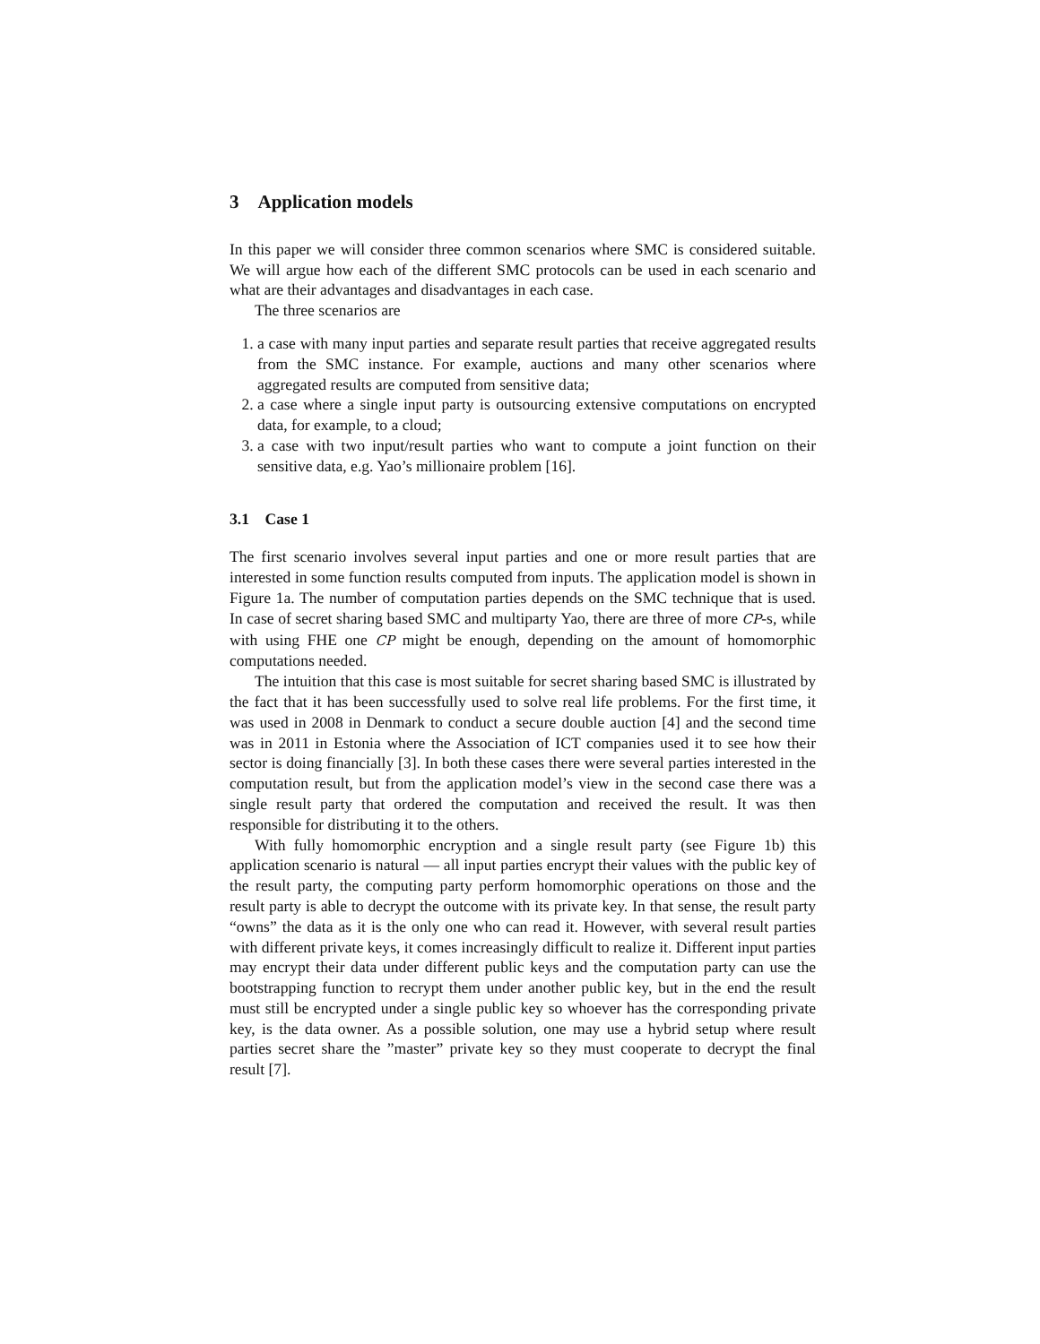3 Application models
In this paper we will consider three common scenarios where SMC is considered suitable. We will argue how each of the different SMC protocols can be used in each scenario and what are their advantages and disadvantages in each case.
The three scenarios are
1. a case with many input parties and separate result parties that receive aggregated results from the SMC instance. For example, auctions and many other scenarios where aggregated results are computed from sensitive data;
2. a case where a single input party is outsourcing extensive computations on encrypted data, for example, to a cloud;
3. a case with two input/result parties who want to compute a joint function on their sensitive data, e.g. Yao’s millionaire problem [16].
3.1 Case 1
The first scenario involves several input parties and one or more result parties that are interested in some function results computed from inputs. The application model is shown in Figure 1a. The number of computation parties depends on the SMC technique that is used. In case of secret sharing based SMC and multiparty Yao, there are three of more CP-s, while with using FHE one CP might be enough, depending on the amount of homomorphic computations needed.
The intuition that this case is most suitable for secret sharing based SMC is illustrated by the fact that it has been successfully used to solve real life problems. For the first time, it was used in 2008 in Denmark to conduct a secure double auction [4] and the second time was in 2011 in Estonia where the Association of ICT companies used it to see how their sector is doing financially [3]. In both these cases there were several parties interested in the computation result, but from the application model’s view in the second case there was a single result party that ordered the computation and received the result. It was then responsible for distributing it to the others.
With fully homomorphic encryption and a single result party (see Figure 1b) this application scenario is natural — all input parties encrypt their values with the public key of the result party, the computing party perform homomorphic operations on those and the result party is able to decrypt the outcome with its private key. In that sense, the result party “owns” the data as it is the only one who can read it. However, with several result parties with different private keys, it comes increasingly difficult to realize it. Different input parties may encrypt their data under different public keys and the computation party can use the bootstrapping function to recrypt them under another public key, but in the end the result must still be encrypted under a single public key so whoever has the corresponding private key, is the data owner. As a possible solution, one may use a hybrid setup where result parties secret share the ”master” private key so they must cooperate to decrypt the final result [7].